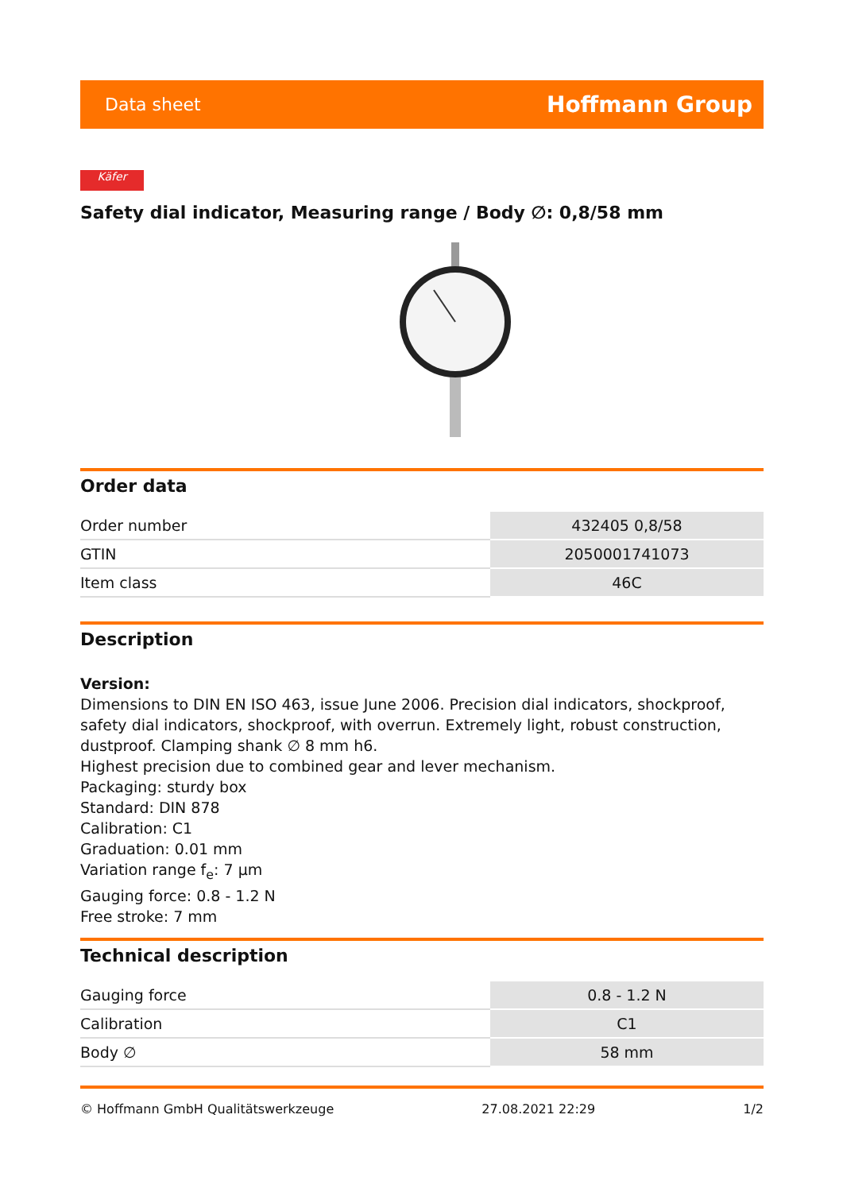Data sheet Hoffmann Group
Käfer
Safety dial indicator, Measuring range / Body ∅: 0,8/58 mm
Order data
| Order number | 432405 0,8/58 |
| GTIN | 2050001741073 |
| Item class | 46C |
Description
Version:
Dimensions to DIN EN ISO 463, issue June 2006. Precision dial indicators, shockproof, safety dial indicators, shockproof, with overrun. Extremely light, robust construction, dustproof. Clamping shank ∅ 8 mm h6.
Highest precision due to combined gear and lever mechanism.
Packaging: sturdy box
Standard: DIN 878
Calibration: C1
Graduation: 0.01 mm
Variation range f<sub>e</sub>: 7 µm
Gauging force: 0.8 - 1.2 N
Free stroke: 7 mm
Technical description
| Gauging force | 0.8 - 1.2 N |
| Calibration | C1 |
| Body ∅ | 58 mm |
© Hoffmann GmbH Qualitätswerkzeuge 27.08.2021 22:29 1/2